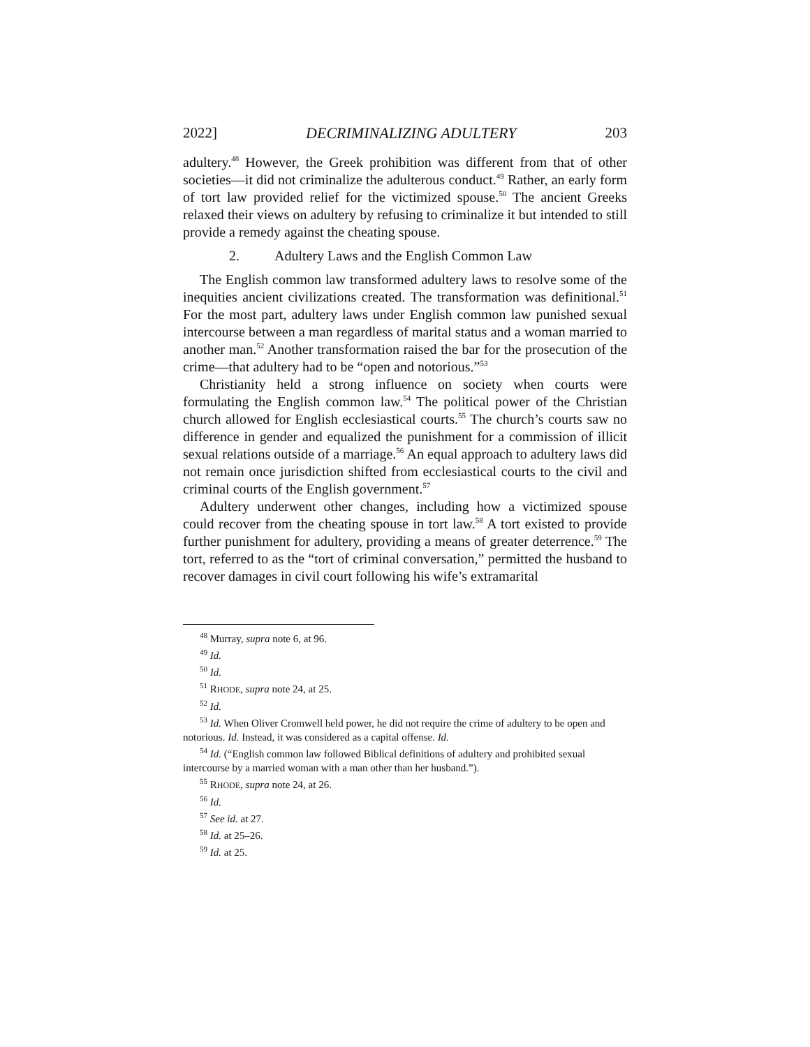2022] DECRIMINALIZING ADULTERY 203
adultery.<sup>48</sup> However, the Greek prohibition was different from that of other societies—it did not criminalize the adulterous conduct.<sup>49</sup> Rather, an early form of tort law provided relief for the victimized spouse.<sup>50</sup> The ancient Greeks relaxed their views on adultery by refusing to criminalize it but intended to still provide a remedy against the cheating spouse.
2. Adultery Laws and the English Common Law
The English common law transformed adultery laws to resolve some of the inequities ancient civilizations created. The transformation was definitional.<sup>51</sup> For the most part, adultery laws under English common law punished sexual intercourse between a man regardless of marital status and a woman married to another man.<sup>52</sup> Another transformation raised the bar for the prosecution of the crime—that adultery had to be “open and notorious.”<sup>53</sup>
Christianity held a strong influence on society when courts were formulating the English common law.<sup>54</sup> The political power of the Christian church allowed for English ecclesiastical courts.<sup>55</sup> The church’s courts saw no difference in gender and equalized the punishment for a commission of illicit sexual relations outside of a marriage.<sup>56</sup> An equal approach to adultery laws did not remain once jurisdiction shifted from ecclesiastical courts to the civil and criminal courts of the English government.<sup>57</sup>
Adultery underwent other changes, including how a victimized spouse could recover from the cheating spouse in tort law.<sup>58</sup> A tort existed to provide further punishment for adultery, providing a means of greater deterrence.<sup>59</sup> The tort, referred to as the “tort of criminal conversation,” permitted the husband to recover damages in civil court following his wife’s extramarital
<sup>48</sup> Murray, supra note 6, at 96.
<sup>49</sup> Id.
<sup>50</sup> Id.
<sup>51</sup> RHODE, supra note 24, at 25.
<sup>52</sup> Id.
<sup>53</sup> Id. When Oliver Cromwell held power, he did not require the crime of adultery to be open and notorious. Id. Instead, it was considered as a capital offense. Id.
<sup>54</sup> Id. (“English common law followed Biblical definitions of adultery and prohibited sexual intercourse by a married woman with a man other than her husband.”).
<sup>55</sup> RHODE, supra note 24, at 26.
<sup>56</sup> Id.
<sup>57</sup> See id. at 27.
<sup>58</sup> Id. at 25–26.
<sup>59</sup> Id. at 25.